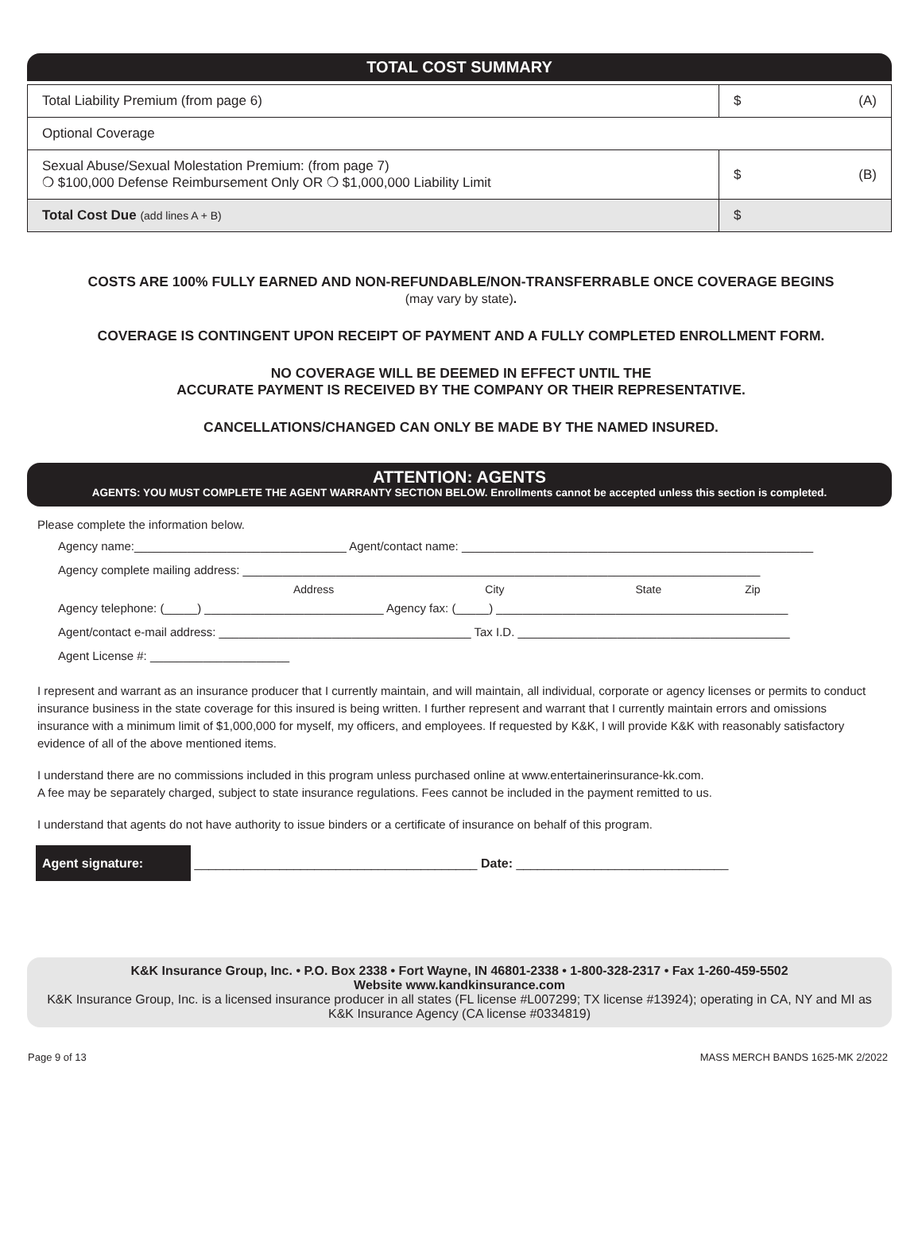TOTAL COST SUMMARY
| Total Liability Premium (from page 6) | $ (A) |
| Optional Coverage | |
| Sexual Abuse/Sexual Molestation Premium: (from page 7) ❍ $100,000 Defense Reimbursement Only OR ❍ $1,000,000 Liability Limit | $ (B) |
| Total Cost Due (add lines A + B) | $ |
COSTS ARE 100% FULLY EARNED AND NON-REFUNDABLE/NON-TRANSFERRABLE ONCE COVERAGE BEGINS
(may vary by state).
COVERAGE IS CONTINGENT UPON RECEIPT OF PAYMENT AND A FULLY COMPLETED ENROLLMENT FORM.
NO COVERAGE WILL BE DEEMED IN EFFECT UNTIL THE
ACCURATE PAYMENT IS RECEIVED BY THE COMPANY OR THEIR REPRESENTATIVE.
CANCELLATIONS/CHANGED CAN ONLY BE MADE BY THE NAMED INSURED.
ATTENTION: AGENTS
AGENTS: YOU MUST COMPLETE THE AGENT WARRANTY SECTION BELOW. Enrollments cannot be accepted unless this section is completed.
Please complete the information below.
Agency name:________________________________ Agent/contact name: _____________________________________________________
Agency complete mailing address: ______________________________________________________________________________
Address City State Zip
Agency telephone: (_____) ___________________________ Agency fax: (_____) ____________________________________________
Agent/contact e-mail address: ______________________________________ Tax I.D. _________________________________________
Agent License #: _____________________
I represent and warrant as an insurance producer that I currently maintain, and will maintain, all individual, corporate or agency licenses or permits to conduct insurance business in the state coverage for this insured is being written. I further represent and warrant that I currently maintain errors and omissions insurance with a minimum limit of $1,000,000 for myself, my officers, and employees. If requested by K&K, I will provide K&K with reasonably satisfactory evidence of all of the above mentioned items.
I understand there are no commissions included in this program unless purchased online at www.entertainerinsurance-kk.com.
A fee may be separately charged, subject to state insurance regulations. Fees cannot be included in the payment remitted to us.
I understand that agents do not have authority to issue binders or a certificate of insurance on behalf of this program.
Agent signature: ________________________________________ Date: ______________________________
K&K Insurance Group, Inc. • P.O. Box 2338 • Fort Wayne, IN 46801-2338 • 1-800-328-2317 • Fax 1-260-459-5502
Website www.kandkinsurance.com
K&K Insurance Group, Inc. is a licensed insurance producer in all states (FL license #L007299; TX license #13924); operating in CA, NY and MI as K&K Insurance Agency (CA license #0334819)
Page 9 of 13 MASS MERCH BANDS 1625-MK 2/2022